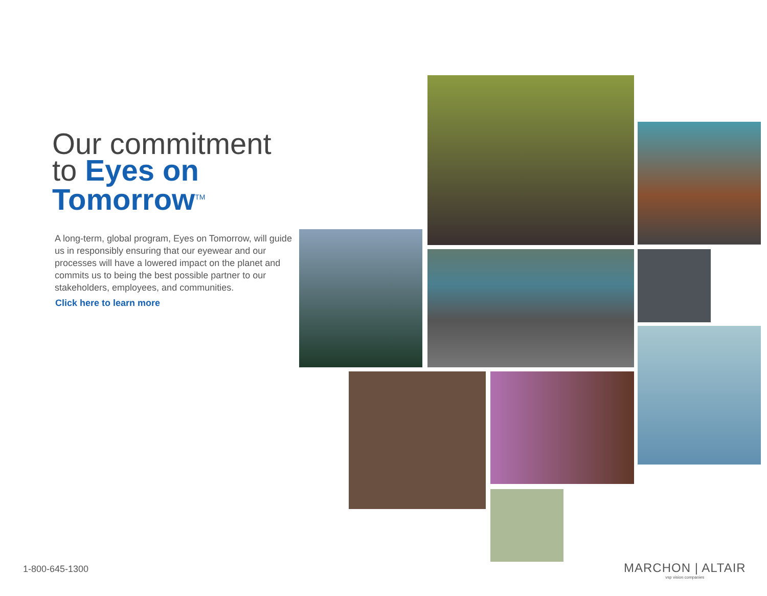Our commitment
to Eyes on
Tomorrow<sup>TM</sup>
A long-term, global program, Eyes on Tomorrow, will guide us in responsibly ensuring that our eyewear and our processes will have a lowered impact on the planet and commits us to being the best possible partner to our stakeholders, employees, and communities.
Click here to learn more
1-800-645-1300
MARCHON | ALTAIR
vsp vision companies